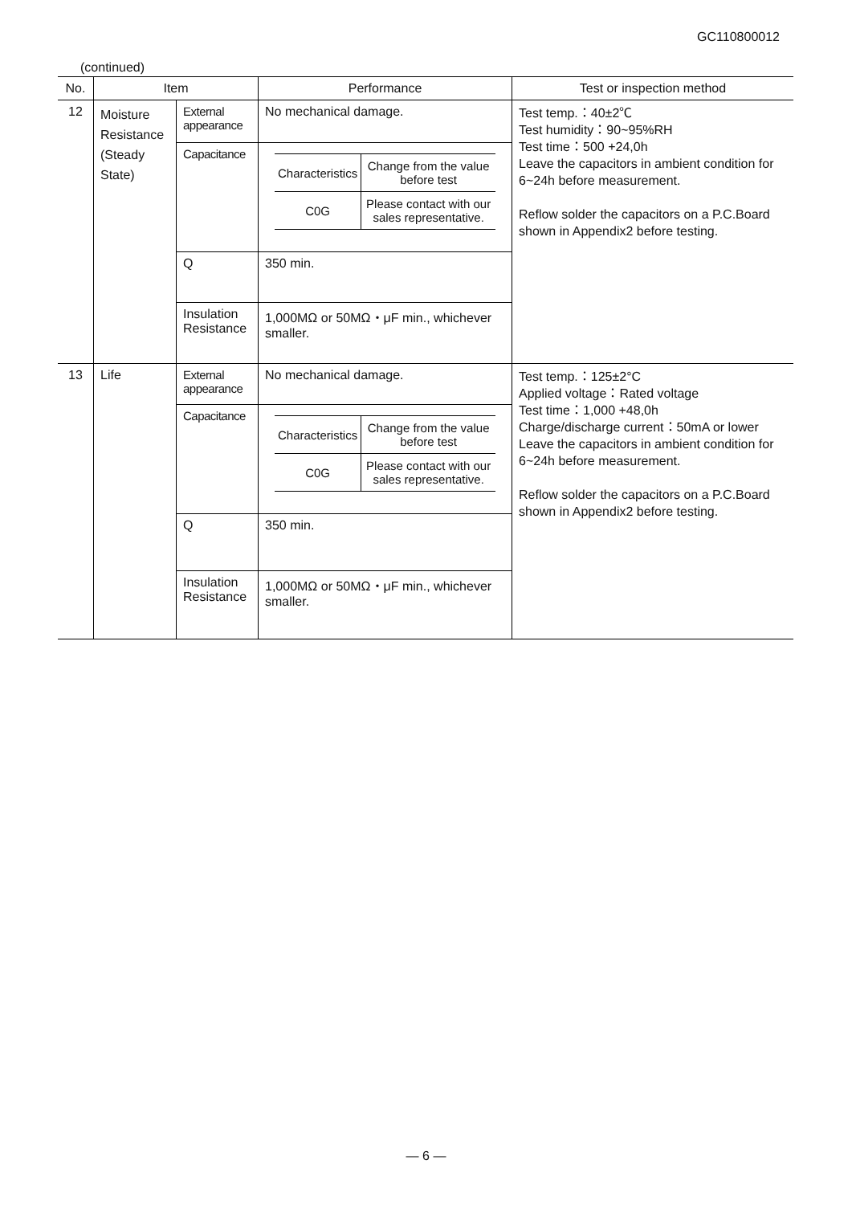GC110800012
(continued)
| No. | Item | | Performance | Test or inspection method |
| --- | --- | --- | --- | --- |
| 12 | Moisture Resistance (Steady State) | External appearance | No mechanical damage. | Test temp.：40±2℃ Test humidity：90~95%RH Test time：500 +24,0h Leave the capacitors in ambient condition for 6~24h before measurement. Reflow solder the capacitors on a P.C.Board shown in Appendix2 before testing. |
| | | Capacitance | / Characteristics / Change from the value before test / / C0G / Please contact with our sales representative. / | |
| | | Q | 350 min. | |
| | | Insulation Resistance | 1,000MΩ or 50MΩ・μF min., whichever smaller. | |
| 13 | Life | External appearance | No mechanical damage. | Test temp.：125±2°C Applied voltage：Rated voltage Test time：1,000 +48,0h Charge/discharge current：50mA or lower Leave the capacitors in ambient condition for 6~24h before measurement. Reflow solder the capacitors on a P.C.Board shown in Appendix2 before testing. |
| | | Capacitance | / Characteristics / Change from the value before test / / C0G / Please contact with our sales representative. / | |
| | | Q | 350 min. | |
| | | Insulation Resistance | 1,000MΩ or 50MΩ・μF min., whichever smaller. | |
— 6 —